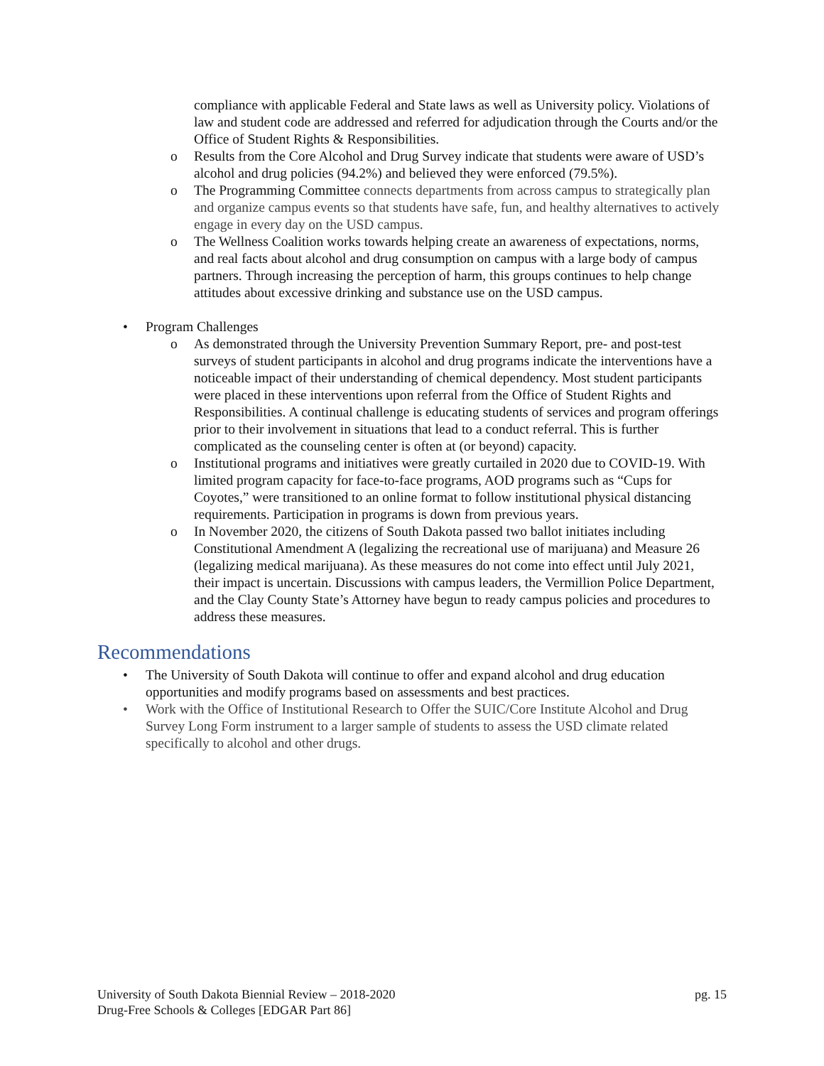compliance with applicable Federal and State laws as well as University policy. Violations of law and student code are addressed and referred for adjudication through the Courts and/or the Office of Student Rights & Responsibilities.
o Results from the Core Alcohol and Drug Survey indicate that students were aware of USD’s alcohol and drug policies (94.2%) and believed they were enforced (79.5%).
o The Programming Committee connects departments from across campus to strategically plan and organize campus events so that students have safe, fun, and healthy alternatives to actively engage in every day on the USD campus.
o The Wellness Coalition works towards helping create an awareness of expectations, norms, and real facts about alcohol and drug consumption on campus with a large body of campus partners. Through increasing the perception of harm, this groups continues to help change attitudes about excessive drinking and substance use on the USD campus.
• Program Challenges
o As demonstrated through the University Prevention Summary Report, pre- and post-test surveys of student participants in alcohol and drug programs indicate the interventions have a noticeable impact of their understanding of chemical dependency. Most student participants were placed in these interventions upon referral from the Office of Student Rights and Responsibilities. A continual challenge is educating students of services and program offerings prior to their involvement in situations that lead to a conduct referral. This is further complicated as the counseling center is often at (or beyond) capacity.
o Institutional programs and initiatives were greatly curtailed in 2020 due to COVID-19. With limited program capacity for face-to-face programs, AOD programs such as “Cups for Coyotes,” were transitioned to an online format to follow institutional physical distancing requirements. Participation in programs is down from previous years.
o In November 2020, the citizens of South Dakota passed two ballot initiates including Constitutional Amendment A (legalizing the recreational use of marijuana) and Measure 26 (legalizing medical marijuana). As these measures do not come into effect until July 2021, their impact is uncertain. Discussions with campus leaders, the Vermillion Police Department, and the Clay County State’s Attorney have begun to ready campus policies and procedures to address these measures.
Recommendations
• The University of South Dakota will continue to offer and expand alcohol and drug education opportunities and modify programs based on assessments and best practices.
• Work with the Office of Institutional Research to Offer the SUIC/Core Institute Alcohol and Drug Survey Long Form instrument to a larger sample of students to assess the USD climate related specifically to alcohol and other drugs.
University of South Dakota Biennial Review – 2018-2020
pg. 15
Drug-Free Schools & Colleges [EDGAR Part 86]